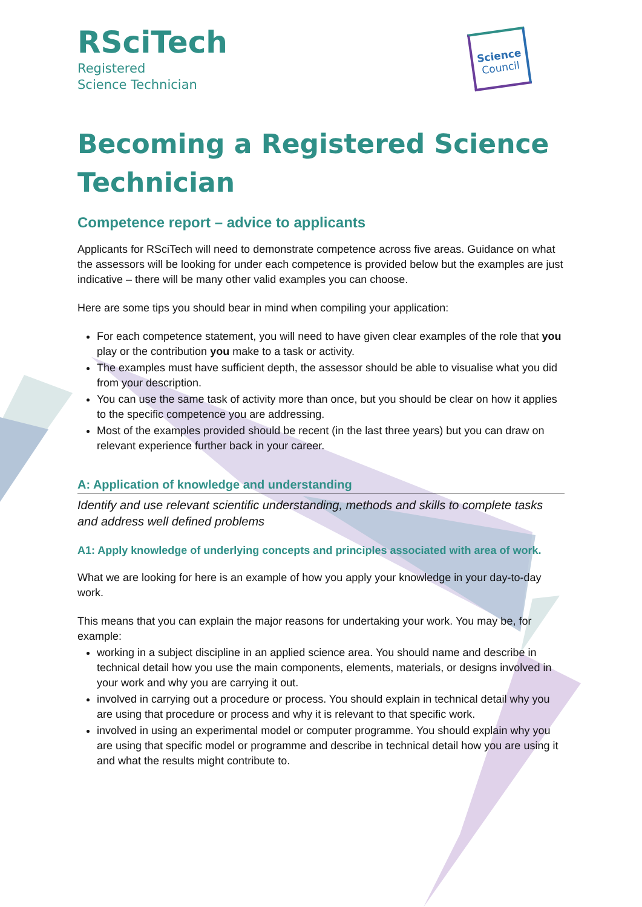RSciTech
Registered
Science Technician
Science
Council
Becoming a Registered Science Technician
Competence report – advice to applicants
Applicants for RSciTech will need to demonstrate competence across five areas. Guidance on what the assessors will be looking for under each competence is provided below but the examples are just indicative – there will be many other valid examples you can choose.
Here are some tips you should bear in mind when compiling your application:
For each competence statement, you will need to have given clear examples of the role that you play or the contribution you make to a task or activity.
The examples must have sufficient depth, the assessor should be able to visualise what you did from your description.
You can use the same task of activity more than once, but you should be clear on how it applies to the specific competence you are addressing.
Most of the examples provided should be recent (in the last three years) but you can draw on relevant experience further back in your career.
A: Application of knowledge and understanding
Identify and use relevant scientific understanding, methods and skills to complete tasks and address well defined problems
A1: Apply knowledge of underlying concepts and principles associated with area of work.
What we are looking for here is an example of how you apply your knowledge in your day-to-day work.
This means that you can explain the major reasons for undertaking your work. You may be, for example:
working in a subject discipline in an applied science area. You should name and describe in technical detail how you use the main components, elements, materials, or designs involved in your work and why you are carrying it out.
involved in carrying out a procedure or process. You should explain in technical detail why you are using that procedure or process and why it is relevant to that specific work.
involved in using an experimental model or computer programme. You should explain why you are using that specific model or programme and describe in technical detail how you are using it and what the results might contribute to.